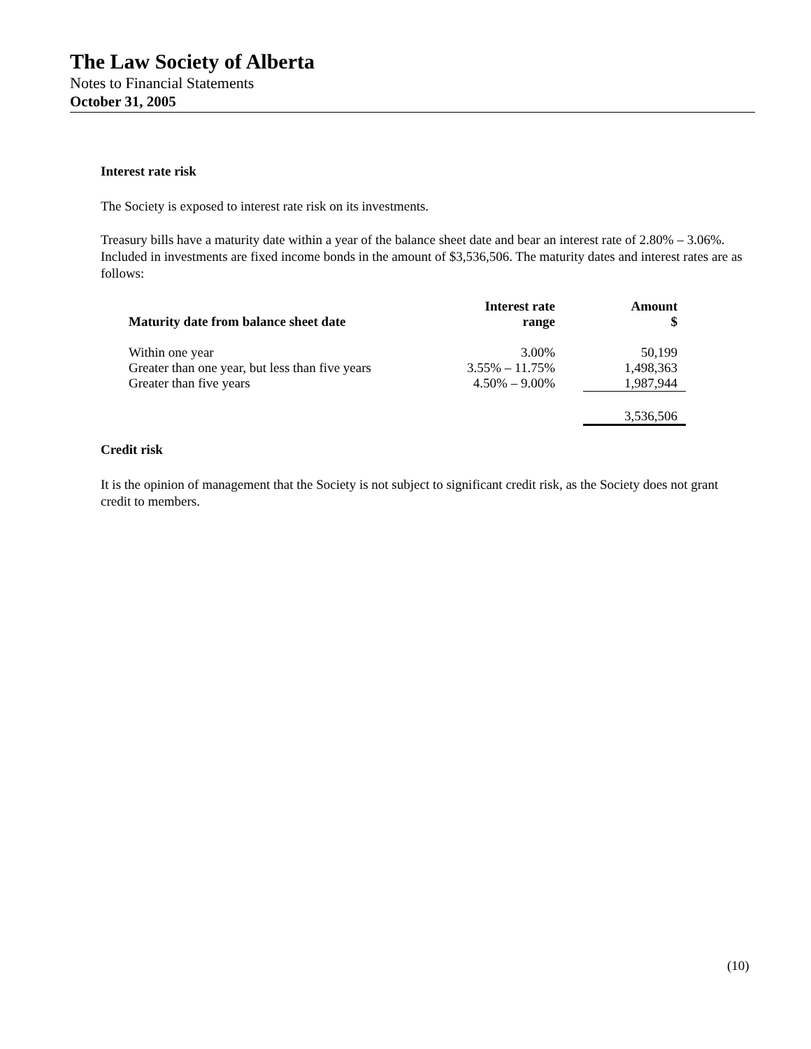The Law Society of Alberta
Notes to Financial Statements
October 31, 2005
Interest rate risk
The Society is exposed to interest rate risk on its investments.
Treasury bills have a maturity date within a year of the balance sheet date and bear an interest rate of 2.80% – 3.06%. Included in investments are fixed income bonds in the amount of $3,536,506. The maturity dates and interest rates are as follows:
| Maturity date from balance sheet date | Interest rate range | Amount $ |
| --- | --- | --- |
| Within one year | 3.00% | 50,199 |
| Greater than one year, but less than five years | 3.55% – 11.75% | 1,498,363 |
| Greater than five years | 4.50% – 9.00% | 1,987,944 |
| | | 3,536,506 |
Credit risk
It is the opinion of management that the Society is not subject to significant credit risk, as the Society does not grant credit to members.
(10)